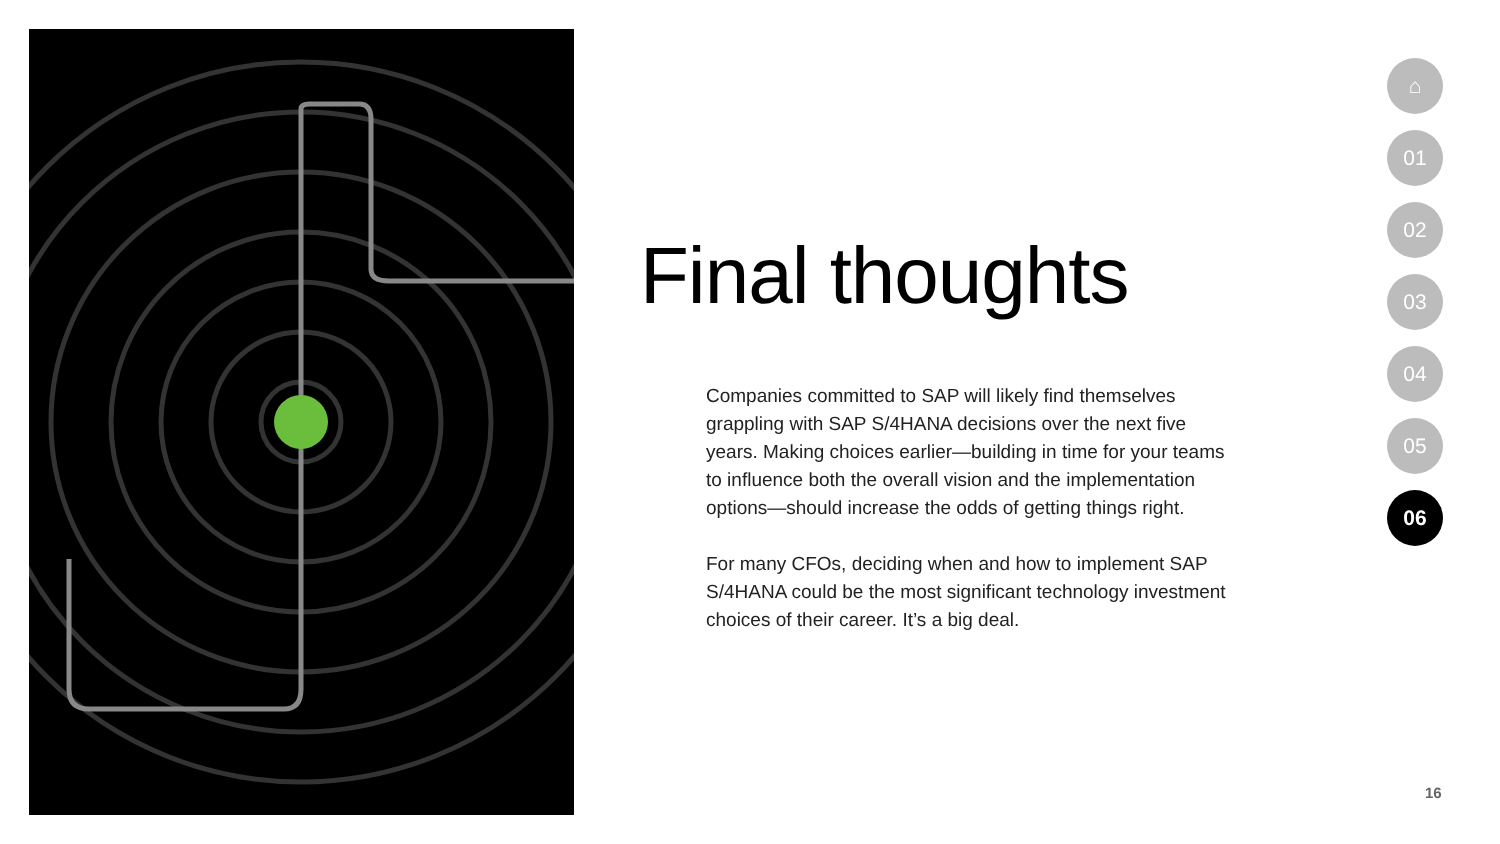Final thoughts
Companies committed to SAP will likely find themselves grappling with SAP S/4HANA decisions over the next five years. Making choices earlier—building in time for your teams to influence both the overall vision and the implementation options—should increase the odds of getting things right.
For many CFOs, deciding when and how to implement SAP S/4HANA could be the most significant technology investment choices of their career. It’s a big deal.
⌂
01
02
03
04
05
06
16